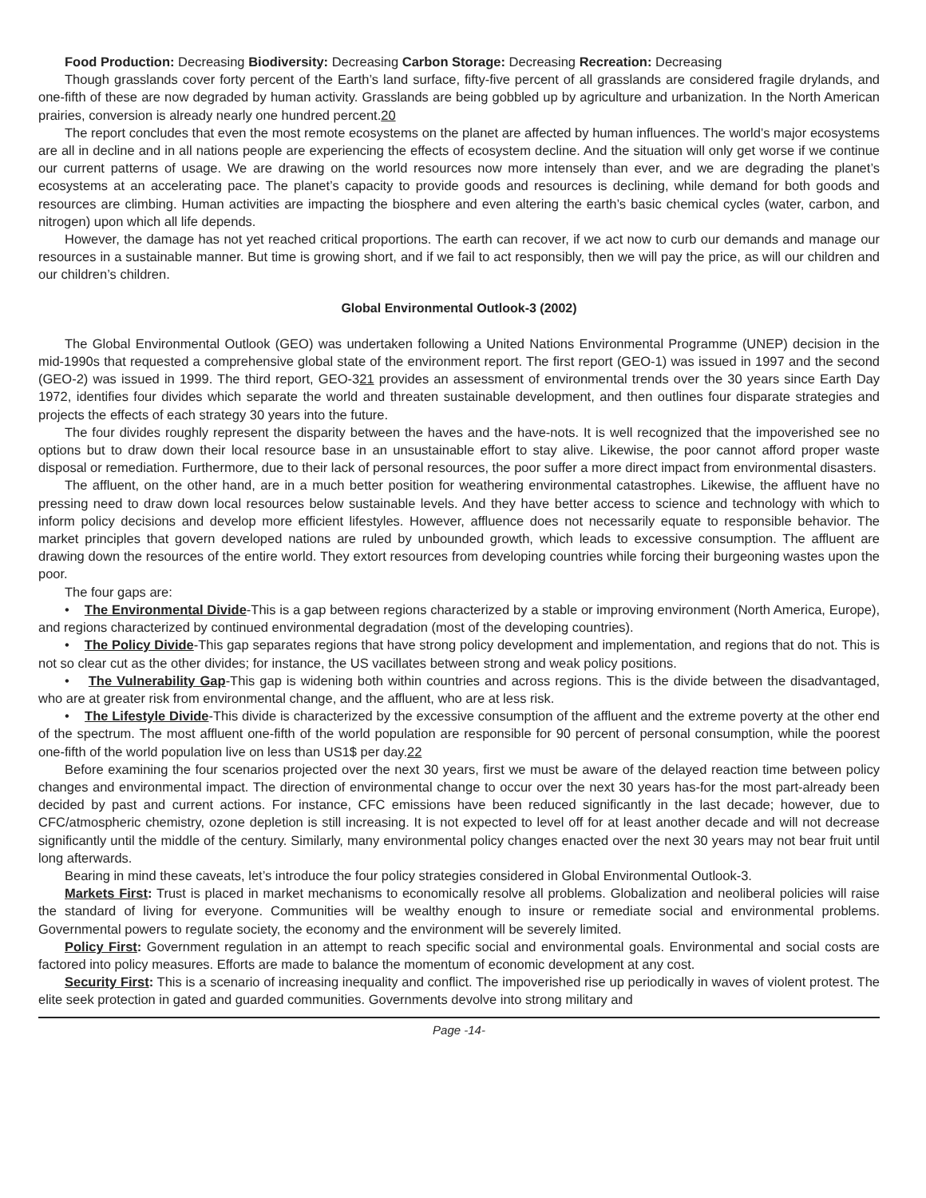Food Production: Decreasing Biodiversity: Decreasing Carbon Storage: Decreasing Recreation: Decreasing
Though grasslands cover forty percent of the Earth’s land surface, fifty-five percent of all grasslands are considered fragile drylands, and one-fifth of these are now degraded by human activity. Grasslands are being gobbled up by agriculture and urbanization. In the North American prairies, conversion is already nearly one hundred percent.20
The report concludes that even the most remote ecosystems on the planet are affected by human influences. The world’s major ecosystems are all in decline and in all nations people are experiencing the effects of ecosystem decline. And the situation will only get worse if we continue our current patterns of usage. We are drawing on the world resources now more intensely than ever, and we are degrading the planet’s ecosystems at an accelerating pace. The planet’s capacity to provide goods and resources is declining, while demand for both goods and resources are climbing. Human activities are impacting the biosphere and even altering the earth’s basic chemical cycles (water, carbon, and nitrogen) upon which all life depends.
However, the damage has not yet reached critical proportions. The earth can recover, if we act now to curb our demands and manage our resources in a sustainable manner. But time is growing short, and if we fail to act responsibly, then we will pay the price, as will our children and our children’s children.
Global Environmental Outlook-3 (2002)
The Global Environmental Outlook (GEO) was undertaken following a United Nations Environmental Programme (UNEP) decision in the mid-1990s that requested a comprehensive global state of the environment report. The first report (GEO-1) was issued in 1997 and the second (GEO-2) was issued in 1999. The third report, GEO-321 provides an assessment of environmental trends over the 30 years since Earth Day 1972, identifies four divides which separate the world and threaten sustainable development, and then outlines four disparate strategies and projects the effects of each strategy 30 years into the future.
The four divides roughly represent the disparity between the haves and the have-nots. It is well recognized that the impoverished see no options but to draw down their local resource base in an unsustainable effort to stay alive. Likewise, the poor cannot afford proper waste disposal or remediation. Furthermore, due to their lack of personal resources, the poor suffer a more direct impact from environmental disasters.
The affluent, on the other hand, are in a much better position for weathering environmental catastrophes. Likewise, the affluent have no pressing need to draw down local resources below sustainable levels. And they have better access to science and technology with which to inform policy decisions and develop more efficient lifestyles. However, affluence does not necessarily equate to responsible behavior. The market principles that govern developed nations are ruled by unbounded growth, which leads to excessive consumption. The affluent are drawing down the resources of the entire world. They extort resources from developing countries while forcing their burgeoning wastes upon the poor.
The four gaps are:
• The Environmental Divide-This is a gap between regions characterized by a stable or improving environment (North America, Europe), and regions characterized by continued environmental degradation (most of the developing countries).
• The Policy Divide-This gap separates regions that have strong policy development and implementation, and regions that do not. This is not so clear cut as the other divides; for instance, the US vacillates between strong and weak policy positions.
• The Vulnerability Gap-This gap is widening both within countries and across regions. This is the divide between the disadvantaged, who are at greater risk from environmental change, and the affluent, who are at less risk.
• The Lifestyle Divide-This divide is characterized by the excessive consumption of the affluent and the extreme poverty at the other end of the spectrum. The most affluent one-fifth of the world population are responsible for 90 percent of personal consumption, while the poorest one-fifth of the world population live on less than US1$ per day.22
Before examining the four scenarios projected over the next 30 years, first we must be aware of the delayed reaction time between policy changes and environmental impact. The direction of environmental change to occur over the next 30 years has-for the most part-already been decided by past and current actions. For instance, CFC emissions have been reduced significantly in the last decade; however, due to CFC/atmospheric chemistry, ozone depletion is still increasing. It is not expected to level off for at least another decade and will not decrease significantly until the middle of the century. Similarly, many environmental policy changes enacted over the next 30 years may not bear fruit until long afterwards.
Bearing in mind these caveats, let’s introduce the four policy strategies considered in Global Environmental Outlook-3.
Markets First: Trust is placed in market mechanisms to economically resolve all problems. Globalization and neoliberal policies will raise the standard of living for everyone. Communities will be wealthy enough to insure or remediate social and environmental problems. Governmental powers to regulate society, the economy and the environment will be severely limited.
Policy First: Government regulation in an attempt to reach specific social and environmental goals. Environmental and social costs are factored into policy measures. Efforts are made to balance the momentum of economic development at any cost.
Security First: This is a scenario of increasing inequality and conflict. The impoverished rise up periodically in waves of violent protest. The elite seek protection in gated and guarded communities. Governments devolve into strong military and
Page -14-